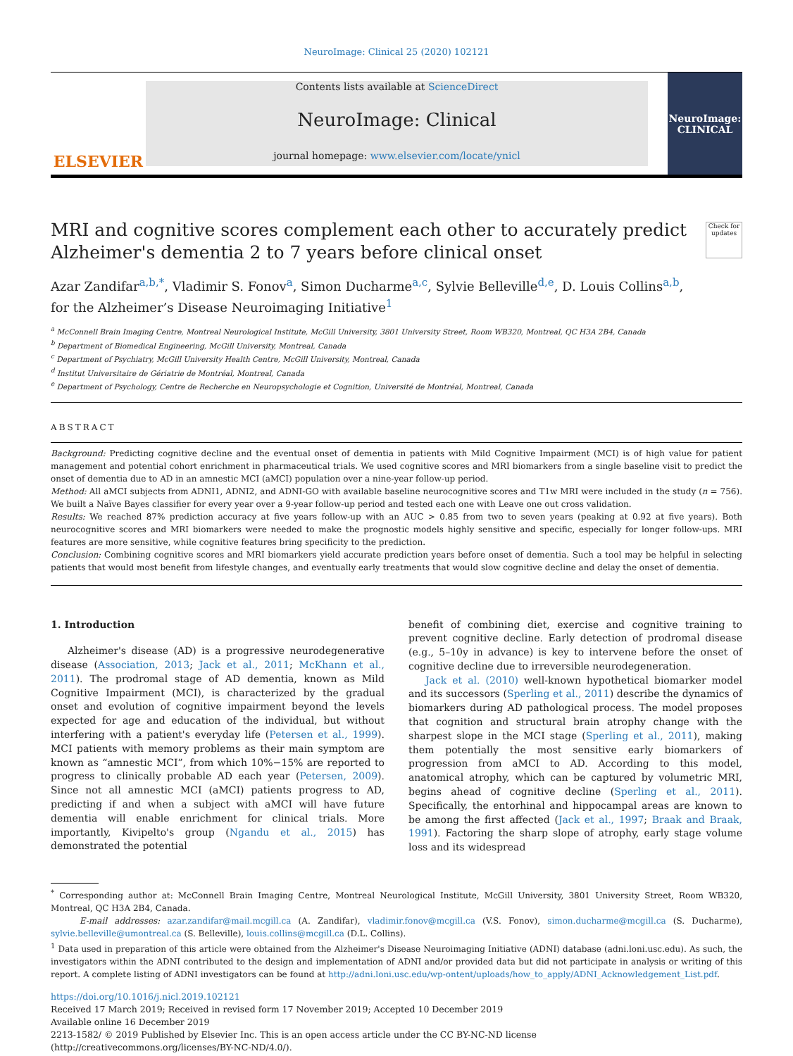NeuroImage: Clinical 25 (2020) 102121
ELSEVIER
Contents lists available at ScienceDirect
NeuroImage: Clinical
journal homepage: www.elsevier.com/locate/ynicl
NeuroImage:
CLINICAL
MRI and cognitive scores complement each other to accurately predict
Alzheimer's dementia 2 to 7 years before clinical onset
Check for updates
Azar Zandifar<sup>a,b,*</sup>, Vladimir S. Fonov<sup>a</sup>, Simon Ducharme<sup>a,c</sup>, Sylvie Belleville<sup>d,e</sup>, D. Louis Collins<sup>a,b</sup>,
for the Alzheimer’s Disease Neuroimaging Initiative<sup>1</sup>
<sup>a</sup> McConnell Brain Imaging Centre, Montreal Neurological Institute, McGill University, 3801 University Street, Room WB320, Montreal, QC H3A 2B4, Canada
<sup>b</sup> Department of Biomedical Engineering, McGill University, Montreal, Canada
<sup>c</sup> Department of Psychiatry, McGill University Health Centre, McGill University, Montreal, Canada
<sup>d</sup> Institut Universitaire de Gériatrie de Montréal, Montreal, Canada
<sup>e</sup> Department of Psychology, Centre de Recherche en Neuropsychologie et Cognition, Université de Montréal, Montreal, Canada
ABSTRACT
Background: Predicting cognitive decline and the eventual onset of dementia in patients with Mild Cognitive Impairment (MCI) is of high value for patient management and potential cohort enrichment in pharmaceutical trials. We used cognitive scores and MRI biomarkers from a single baseline visit to predict the onset of dementia due to AD in an amnestic MCI (aMCI) population over a nine-year follow-up period.
Method: All aMCI subjects from ADNI1, ADNI2, and ADNI-GO with available baseline neurocognitive scores and T1w MRI were included in the study (n = 756). We built a Naïve Bayes classifier for every year over a 9-year follow-up period and tested each one with Leave one out cross validation.
Results: We reached 87% prediction accuracy at five years follow-up with an AUC > 0.85 from two to seven years (peaking at 0.92 at five years). Both neurocognitive scores and MRI biomarkers were needed to make the prognostic models highly sensitive and specific, especially for longer follow-ups. MRI features are more sensitive, while cognitive features bring specificity to the prediction.
Conclusion: Combining cognitive scores and MRI biomarkers yield accurate prediction years before onset of dementia. Such a tool may be helpful in selecting patients that would most benefit from lifestyle changes, and eventually early treatments that would slow cognitive decline and delay the onset of dementia.
1. Introduction
Alzheimer's disease (AD) is a progressive neurodegenerative disease (Association, 2013; Jack et al., 2011; McKhann et al., 2011). The prodromal stage of AD dementia, known as Mild Cognitive Impairment (MCI), is characterized by the gradual onset and evolution of cognitive impairment beyond the levels expected for age and education of the individual, but without interfering with a patient's everyday life (Petersen et al., 1999). MCI patients with memory problems as their main symptom are known as “amnestic MCI”, from which 10%−15% are reported to progress to clinically probable AD each year (Petersen, 2009). Since not all amnestic MCI (aMCI) patients progress to AD, predicting if and when a subject with aMCI will have future dementia will enable enrichment for clinical trials. More importantly, Kivipelto's group (Ngandu et al., 2015) has demonstrated the potential
benefit of combining diet, exercise and cognitive training to prevent cognitive decline. Early detection of prodromal disease (e.g., 5–10y in advance) is key to intervene before the onset of cognitive decline due to irreversible neurodegeneration.
Jack et al. (2010) well-known hypothetical biomarker model and its successors (Sperling et al., 2011) describe the dynamics of biomarkers during AD pathological process. The model proposes that cognition and structural brain atrophy change with the sharpest slope in the MCI stage (Sperling et al., 2011), making them potentially the most sensitive early biomarkers of progression from aMCI to AD. According to this model, anatomical atrophy, which can be captured by volumetric MRI, begins ahead of cognitive decline (Sperling et al., 2011). Specifically, the entorhinal and hippocampal areas are known to be among the first affected (Jack et al., 1997; Braak and Braak, 1991). Factoring the sharp slope of atrophy, early stage volume loss and its widespread
<sup>*</sup> Corresponding author at: McConnell Brain Imaging Centre, Montreal Neurological Institute, McGill University, 3801 University Street, Room WB320, Montreal, QC H3A 2B4, Canada.
E-mail addresses: azar.zandifar@mail.mcgill.ca (A. Zandifar), vladimir.fonov@mcgill.ca (V.S. Fonov), simon.ducharme@mcgill.ca (S. Ducharme), sylvie.belleville@umontreal.ca (S. Belleville), louis.collins@mcgill.ca (D.L. Collins).
<sup>1</sup> Data used in preparation of this article were obtained from the Alzheimer's Disease Neuroimaging Initiative (ADNI) database (adni.loni.usc.edu). As such, the investigators within the ADNI contributed to the design and implementation of ADNI and/or provided data but did not participate in analysis or writing of this report. A complete listing of ADNI investigators can be found at http://adni.loni.usc.edu/wp-ontent/uploads/how_to_apply/ADNI_Acknowledgement_List.pdf.
https://doi.org/10.1016/j.nicl.2019.102121
Received 17 March 2019; Received in revised form 17 November 2019; Accepted 10 December 2019
Available online 16 December 2019
2213-1582/ © 2019 Published by Elsevier Inc. This is an open access article under the CC BY-NC-ND license
(http://creativecommons.org/licenses/BY-NC-ND/4.0/).